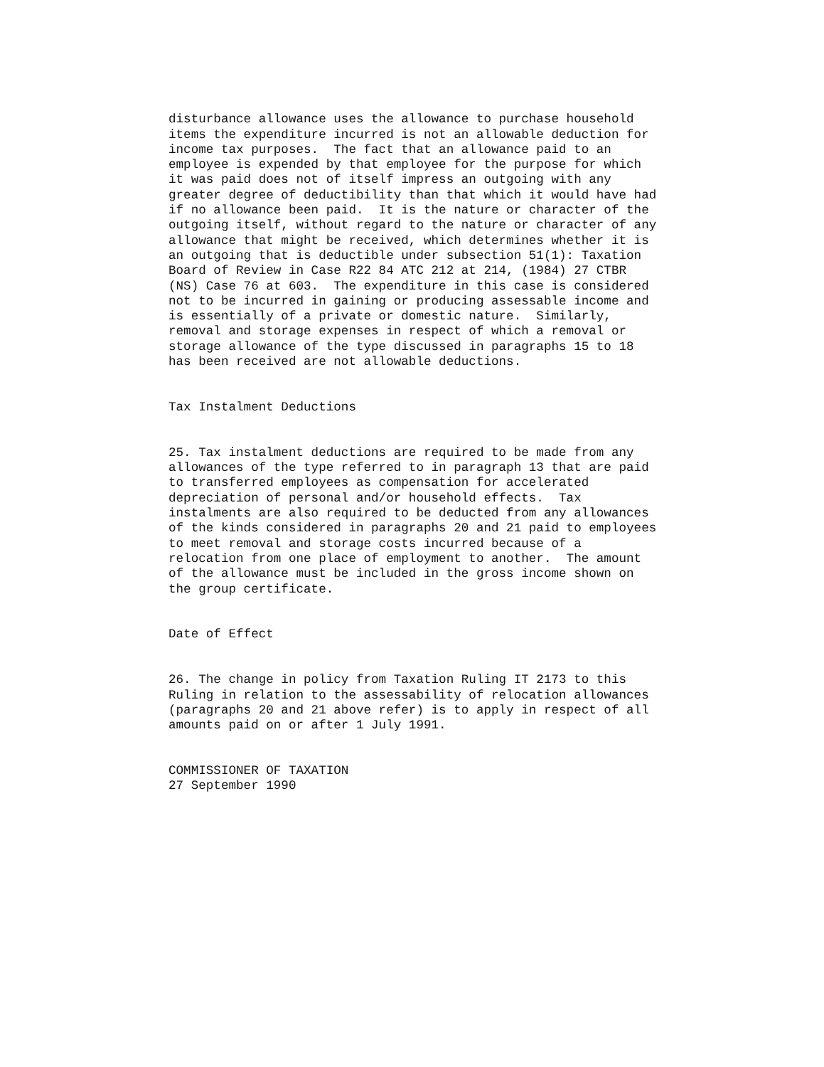disturbance allowance uses the allowance to purchase household items the expenditure incurred is not an allowable deduction for income tax purposes. The fact that an allowance paid to an employee is expended by that employee for the purpose for which it was paid does not of itself impress an outgoing with any greater degree of deductibility than that which it would have had if no allowance been paid. It is the nature or character of the outgoing itself, without regard to the nature or character of any allowance that might be received, which determines whether it is an outgoing that is deductible under subsection 51(1): Taxation Board of Review in Case R22 84 ATC 212 at 214, (1984) 27 CTBR (NS) Case 76 at 603. The expenditure in this case is considered not to be incurred in gaining or producing assessable income and is essentially of a private or domestic nature. Similarly, removal and storage expenses in respect of which a removal or storage allowance of the type discussed in paragraphs 15 to 18 has been received are not allowable deductions.
Tax Instalment Deductions
25. Tax instalment deductions are required to be made from any allowances of the type referred to in paragraph 13 that are paid to transferred employees as compensation for accelerated depreciation of personal and/or household effects. Tax instalments are also required to be deducted from any allowances of the kinds considered in paragraphs 20 and 21 paid to employees to meet removal and storage costs incurred because of a relocation from one place of employment to another. The amount of the allowance must be included in the gross income shown on the group certificate.
Date of Effect
26. The change in policy from Taxation Ruling IT 2173 to this Ruling in relation to the assessability of relocation allowances (paragraphs 20 and 21 above refer) is to apply in respect of all amounts paid on or after 1 July 1991.
COMMISSIONER OF TAXATION 27 September 1990